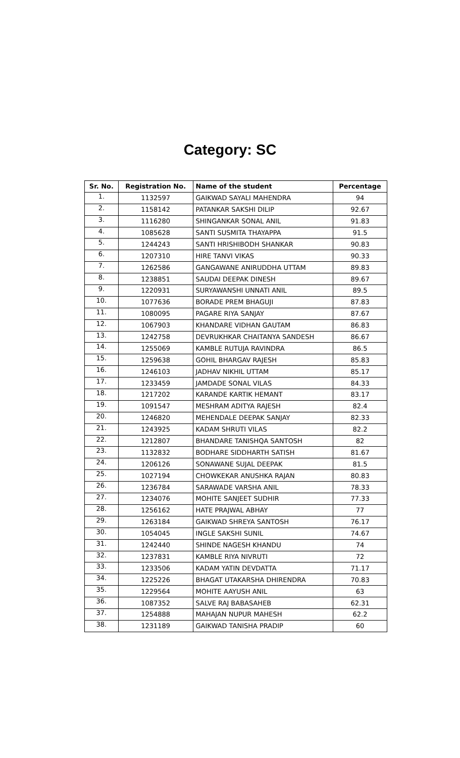Category: SC
| Sr. No. | Registration No. | Name of the student | Percentage |
| --- | --- | --- | --- |
| 1. | 1132597 | GAIKWAD SAYALI MAHENDRA | 94 |
| 2. | 1158142 | PATANKAR SAKSHI DILIP | 92.67 |
| 3. | 1116280 | SHINGANKAR SONAL ANIL | 91.83 |
| 4. | 1085628 | SANTI SUSMITA THAYAPPA | 91.5 |
| 5. | 1244243 | SANTI HRISHIBODH SHANKAR | 90.83 |
| 6. | 1207310 | HIRE TANVI VIKAS | 90.33 |
| 7. | 1262586 | GANGAWANE ANIRUDDHA UTTAM | 89.83 |
| 8. | 1238851 | SAUDAI DEEPAK DINESH | 89.67 |
| 9. | 1220931 | SURYAWANSHI UNNATI ANIL | 89.5 |
| 10. | 1077636 | BORADE PREM BHAGUJI | 87.83 |
| 11. | 1080095 | PAGARE RIYA SANJAY | 87.67 |
| 12. | 1067903 | KHANDARE VIDHAN GAUTAM | 86.83 |
| 13. | 1242758 | DEVRUKHKAR CHAITANYA SANDESH | 86.67 |
| 14. | 1255069 | KAMBLE RUTUJA RAVINDRA | 86.5 |
| 15. | 1259638 | GOHIL BHARGAV RAJESH | 85.83 |
| 16. | 1246103 | JADHAV NIKHIL UTTAM | 85.17 |
| 17. | 1233459 | JAMDADE SONAL VILAS | 84.33 |
| 18. | 1217202 | KARANDE KARTIK HEMANT | 83.17 |
| 19. | 1091547 | MESHRAM ADITYA RAJESH | 82.4 |
| 20. | 1246820 | MEHENDALE DEEPAK SANJAY | 82.33 |
| 21. | 1243925 | KADAM SHRUTI VILAS | 82.2 |
| 22. | 1212807 | BHANDARE TANISHQA SANTOSH | 82 |
| 23. | 1132832 | BODHARE SIDDHARTH SATISH | 81.67 |
| 24. | 1206126 | SONAWANE SUJAL DEEPAK | 81.5 |
| 25. | 1027194 | CHOWKEKAR ANUSHKA RAJAN | 80.83 |
| 26. | 1236784 | SARAWADE VARSHA ANIL | 78.33 |
| 27. | 1234076 | MOHITE SANJEET SUDHIR | 77.33 |
| 28. | 1256162 | HATE PRAJWAL ABHAY | 77 |
| 29. | 1263184 | GAIKWAD SHREYA SANTOSH | 76.17 |
| 30. | 1054045 | INGLE SAKSHI SUNIL | 74.67 |
| 31. | 1242440 | SHINDE NAGESH KHANDU | 74 |
| 32. | 1237831 | KAMBLE RIYA NIVRUTI | 72 |
| 33. | 1233506 | KADAM YATIN DEVDATTA | 71.17 |
| 34. | 1225226 | BHAGAT UTAKARSHA DHIRENDRA | 70.83 |
| 35. | 1229564 | MOHITE AAYUSH ANIL | 63 |
| 36. | 1087352 | SALVE RAJ BABASAHEB | 62.31 |
| 37. | 1254888 | MAHAJAN NUPUR MAHESH | 62.2 |
| 38. | 1231189 | GAIKWAD TANISHA PRADIP | 60 |